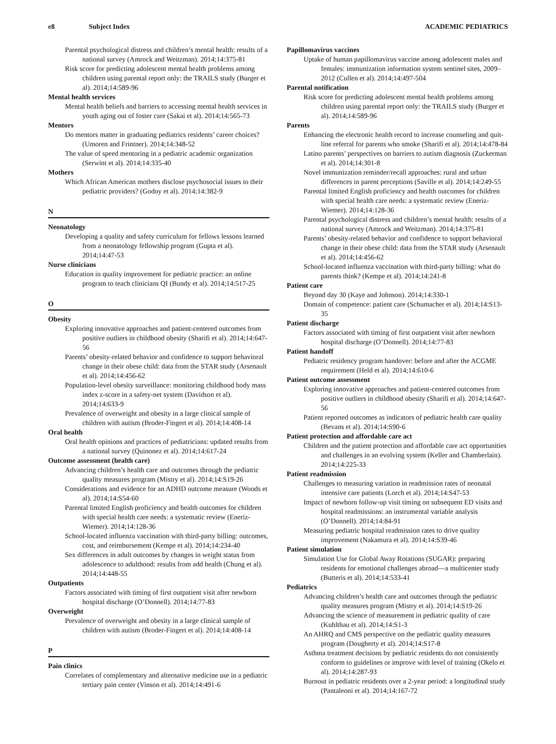e8 Subject Index ACADEMIC PEDIATRICS
Parental psychological distress and children’s mental health: results of a national survey (Amrock and Weitzman). 2014;14:375-81
Risk score for predicting adolescent mental health problems among children using parental report only: the TRAILS study (Burger et al). 2014;14:589-96
Mental health services
Mental health beliefs and barriers to accessing mental health services in youth aging out of foster care (Sakai et al). 2014;14:565-73
Mentors
Do mentors matter in graduating pediatrics residents’ career choices? (Umoren and Frintner). 2014;14:348-52
The value of speed mentoring in a pediatric academic organization (Serwint et al). 2014;14:335-40
Mothers
Which African American mothers disclose psychosocial issues to their pediatric providers? (Godoy et al). 2014;14:382-9
N
Neonatology
Developing a quality and safety curriculum for fellows lessons learned from a neonatology fellowship program (Gupta et al). 2014;14:47-53
Nurse clinicians
Education in quality improvement for pediatric practice: an online program to teach clinicians QI (Bundy et al). 2014;14:517-25
O
Obesity
Exploring innovative approaches and patient-centered outcomes from positive outliers in childhood obesity (Sharifi et al). 2014;14:647-56
Parents’ obesity-related behavior and confidence to support behavioral change in their obese child: data from the STAR study (Arsenault et al). 2014;14:456-62
Population-level obesity surveillance: monitoring childhood body mass index z-score in a safety-net system (Davidson et al). 2014;14:633-9
Prevalence of overweight and obesity in a large clinical sample of children with autism (Broder-Fingert et al). 2014;14:408-14
Oral health
Oral health opinions and practices of pediatricians: updated results from a national survey (Quinonez et al). 2014;14:617-24
Outcome assessment (health care)
Advancing children’s health care and outcomes through the pediatric quality measures program (Mistry et al). 2014;14:S19-26
Considerations and evidence for an ADHD outcome measure (Woods et al). 2014;14:S54-60
Parental limited English proficiency and health outcomes for children with special health care needs: a systematic review (Eneriz-Wiemer). 2014;14:128-36
School-located influenza vaccination with third-party billing: outcomes, cost, and reimbursement (Kempe et al). 2014;14:234-40
Sex differences in adult outcomes by changes in weight status from adolescence to adulthood: results from add health (Chung et al). 2014;14:448-55
Outpatients
Factors associated with timing of first outpatient visit after newborn hospital discharge (O’Donnell). 2014;14:77-83
Overweight
Prevalence of overweight and obesity in a large clinical sample of children with autism (Broder-Fingert et al). 2014;14:408-14
P
Pain clinics
Correlates of complementary and alternative medicine use in a pediatric tertiary pain center (Vinson et al). 2014;14:491-6
Papillomavirus vaccines
Uptake of human papillomavirus vaccine among adolescent males and females: immunization information system sentinel sites, 2009–2012 (Cullen et al). 2014;14:497-504
Parental notification
Risk score for predicting adolescent mental health problems among children using parental report only: the TRAILS study (Burger et al). 2014;14:589-96
Parents
Enhancing the electronic health record to increase counseling and quit-line referral for parents who smoke (Sharifi et al). 2014;14:478-84
Latino parents’ perspectives on barriers to autism diagnosis (Zuckerman et al). 2014;14:301-8
Novel immunization reminder/recall approaches: rural and urban differences in parent perceptions (Saville et al). 2014;14:249-55
Parental limited English proficiency and health outcomes for children with special health care needs: a systematic review (Eneriz-Wiemer). 2014;14:128-36
Parental psychological distress and children’s mental health: results of a national survey (Amrock and Weitzman). 2014;14:375-81
Parents’ obesity-related behavior and confidence to support behavioral change in their obese child: data from the STAR study (Arsenault et al). 2014;14:456-62
School-located influenza vaccination with third-party billing: what do parents think? (Kempe et al). 2014;14:241-8
Patient care
Beyond day 30 (Kaye and Johnson). 2014;14:330-1
Domain of competence: patient care (Schumacher et al). 2014;14:S13-35
Patient discharge
Factors associated with timing of first outpatient visit after newborn hospital discharge (O’Donnell). 2014;14:77-83
Patient handoff
Pediatric residency program handover: before and after the ACGME requirement (Held et al). 2014;14:610-6
Patient outcome assessment
Exploring innovative approaches and patient-centered outcomes from positive outliers in childhood obesity (Sharifi et al). 2014;14:647-56
Patient reported outcomes as indicators of pediatric health care quality (Bevans et al). 2014;14:S90-6
Patient protection and affordable care act
Children and the patient protection and affordable care act opportunities and challenges in an evolving system (Keller and Chamberlain). 2014;14:225-33
Patient readmission
Challenges to measuring variation in readmission rates of neonatal intensive care patients (Lorch et al). 2014;14:S47-53
Impact of newborn follow-up visit timing on subsequent ED visits and hospital readmissions: an instrumental variable analysis (O’Donnell). 2014;14:84-91
Measuring pediatric hospital readmission rates to drive quality improvement (Nakamura et al). 2014;14:S39-46
Patient simulation
Simulation Use for Global Away Rotations (SUGAR): preparing residents for emotional challenges abroad—a multicenter study (Butteris et al). 2014;14:533-41
Pediatrics
Advancing children’s health care and outcomes through the pediatric quality measures program (Mistry et al). 2014;14:S19-26
Advancing the science of measurement in pediatric quality of care (Kuhlthau et al). 2014;14:S1-3
An AHRQ and CMS perspective on the pediatric quality measures program (Dougherty et al). 2014;14:S17-8
Asthma treatment decisions by pediatric residents do not consistently conform to guidelines or improve with level of training (Okelo et al). 2014;14:287-93
Burnout in pediatric residents over a 2-year period: a longitudinal study (Pantaleoni et al). 2014;14:167-72